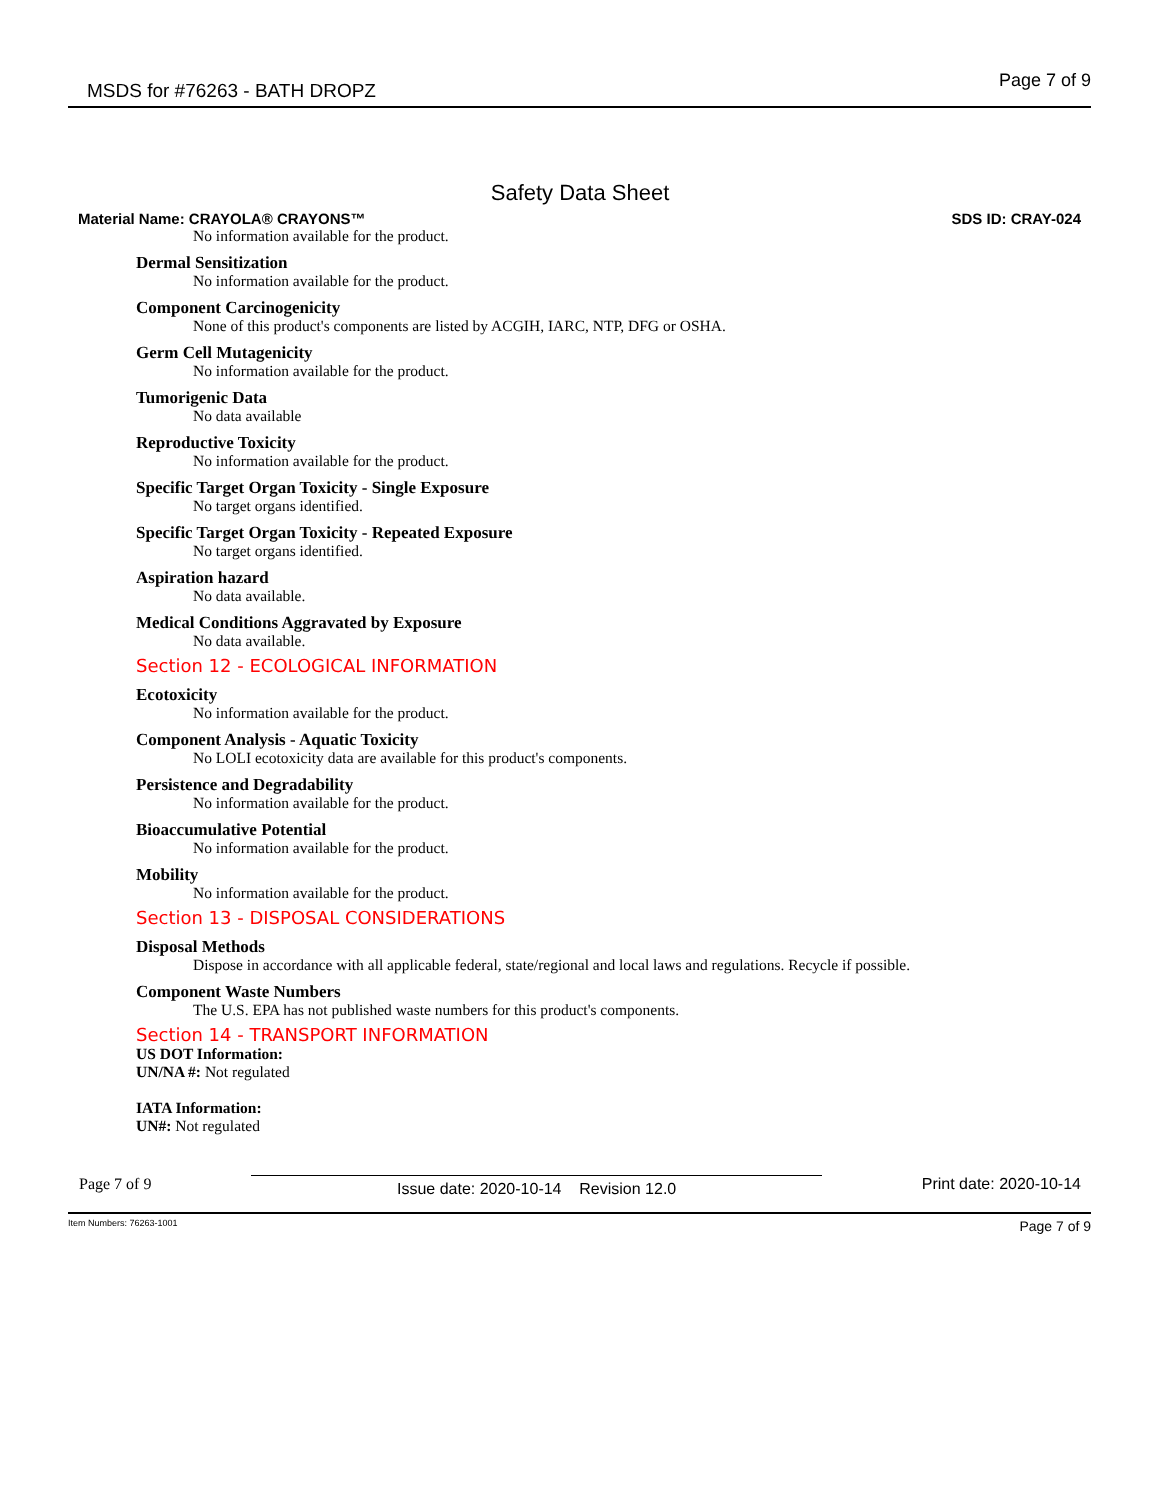MSDS for #76263 - BATH DROPZ Page 7 of 9
Safety Data Sheet
Material Name: CRAYOLA® CRAYONS™ SDS ID: CRAY-024
No information available for the product.
Dermal Sensitization
No information available for the product.
Component Carcinogenicity
None of this product's components are listed by ACGIH, IARC, NTP, DFG or OSHA.
Germ Cell Mutagenicity
No information available for the product.
Tumorigenic Data
No data available
Reproductive Toxicity
No information available for the product.
Specific Target Organ Toxicity - Single Exposure
No target organs identified.
Specific Target Organ Toxicity - Repeated Exposure
No target organs identified.
Aspiration hazard
No data available.
Medical Conditions Aggravated by Exposure
No data available.
Section 12 - ECOLOGICAL INFORMATION
Ecotoxicity
No information available for the product.
Component Analysis - Aquatic Toxicity
No LOLI ecotoxicity data are available for this product's components.
Persistence and Degradability
No information available for the product.
Bioaccumulative Potential
No information available for the product.
Mobility
No information available for the product.
Section 13 - DISPOSAL CONSIDERATIONS
Disposal Methods
Dispose in accordance with all applicable federal, state/regional and local laws and regulations. Recycle if possible.
Component Waste Numbers
The U.S. EPA has not published waste numbers for this product's components.
Section 14 - TRANSPORT INFORMATION
US DOT Information:
UN/NA #: Not regulated
IATA Information:
UN#: Not regulated
Page 7 of 9 Issue date: 2020-10-14 Revision 12.0 Print date: 2020-10-14
Item Numbers: 76263-1001 Page 7 of 9